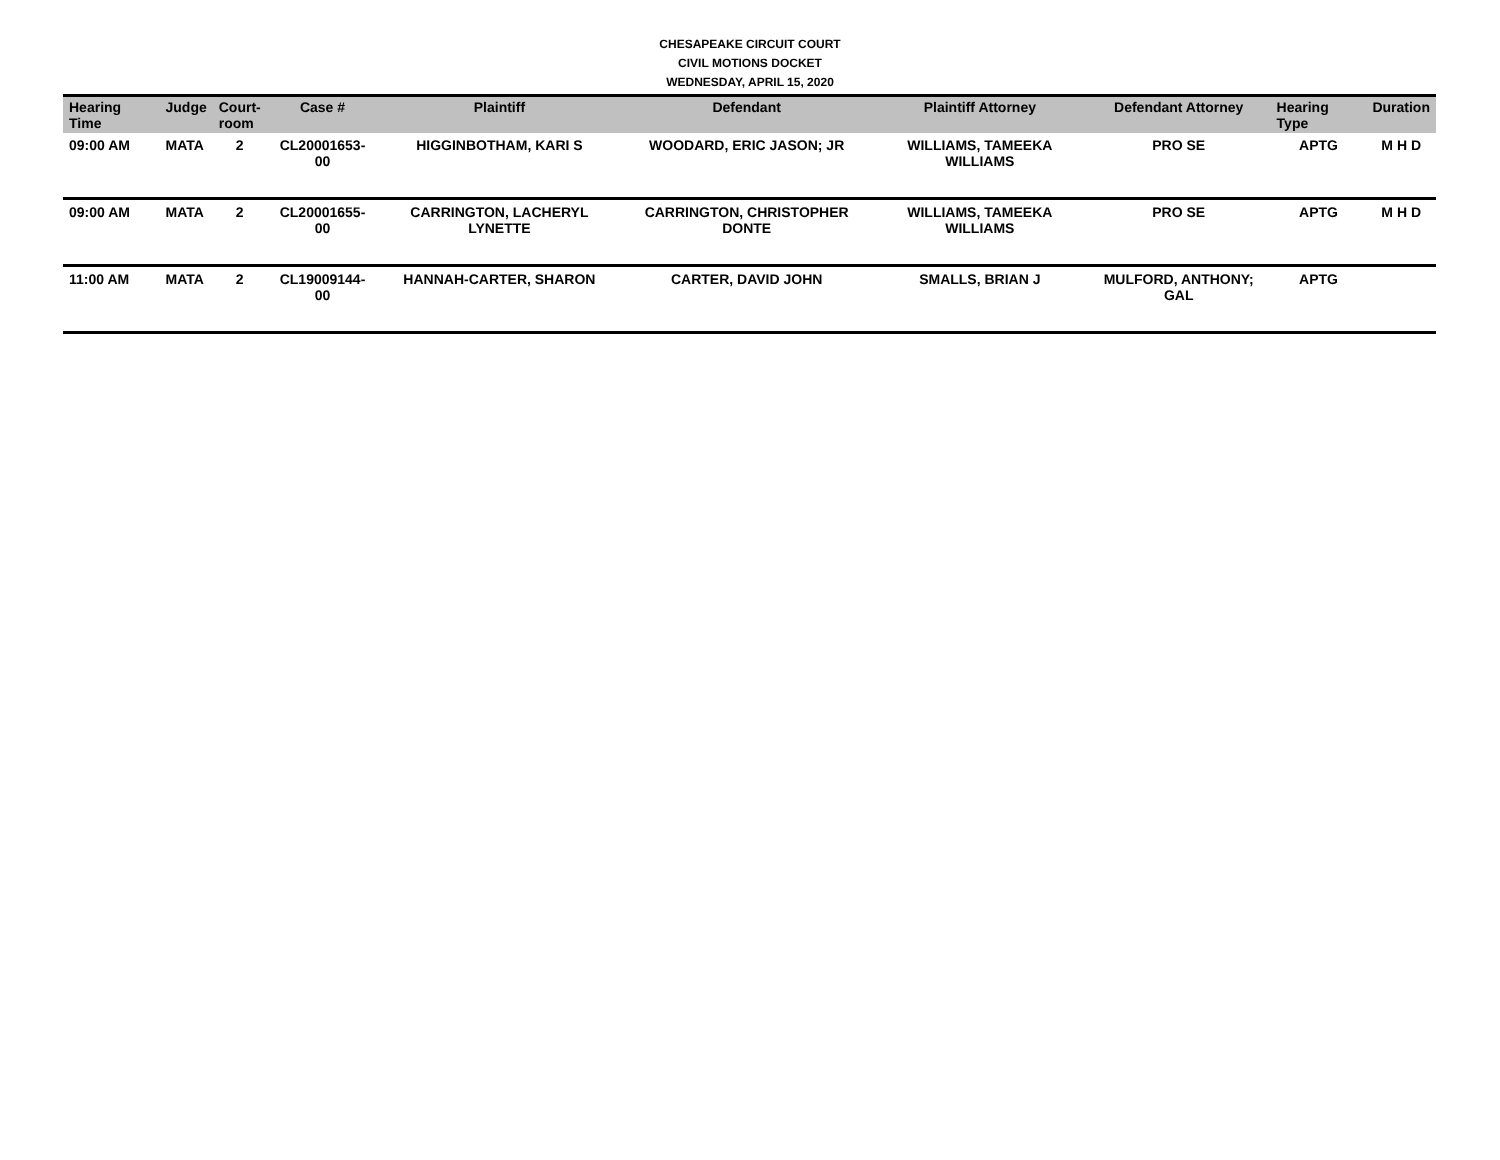CHESAPEAKE CIRCUIT COURT
CIVIL MOTIONS DOCKET
WEDNESDAY, APRIL 15, 2020
| Hearing Time | Judge | Court- room | Case # | Plaintiff | Defendant | Plaintiff Attorney | Defendant Attorney | Hearing Type | Duration |
| --- | --- | --- | --- | --- | --- | --- | --- | --- | --- |
| 09:00 AM | MATA | 2 | CL20001653-00 | HIGGINBOTHAM, KARI S | WOODARD, ERIC JASON; JR | WILLIAMS, TAMEEKA WILLIAMS | PRO SE | APTG | M H D |
| 09:00 AM | MATA | 2 | CL20001655-00 | CARRINGTON, LACHERYL LYNETTE | CARRINGTON, CHRISTOPHER DONTE | WILLIAMS, TAMEEKA WILLIAMS | PRO SE | APTG | M H D |
| 11:00 AM | MATA | 2 | CL19009144-00 | HANNAH-CARTER, SHARON | CARTER, DAVID JOHN | SMALLS, BRIAN J | MULFORD, ANTHONY; GAL | APTG | |